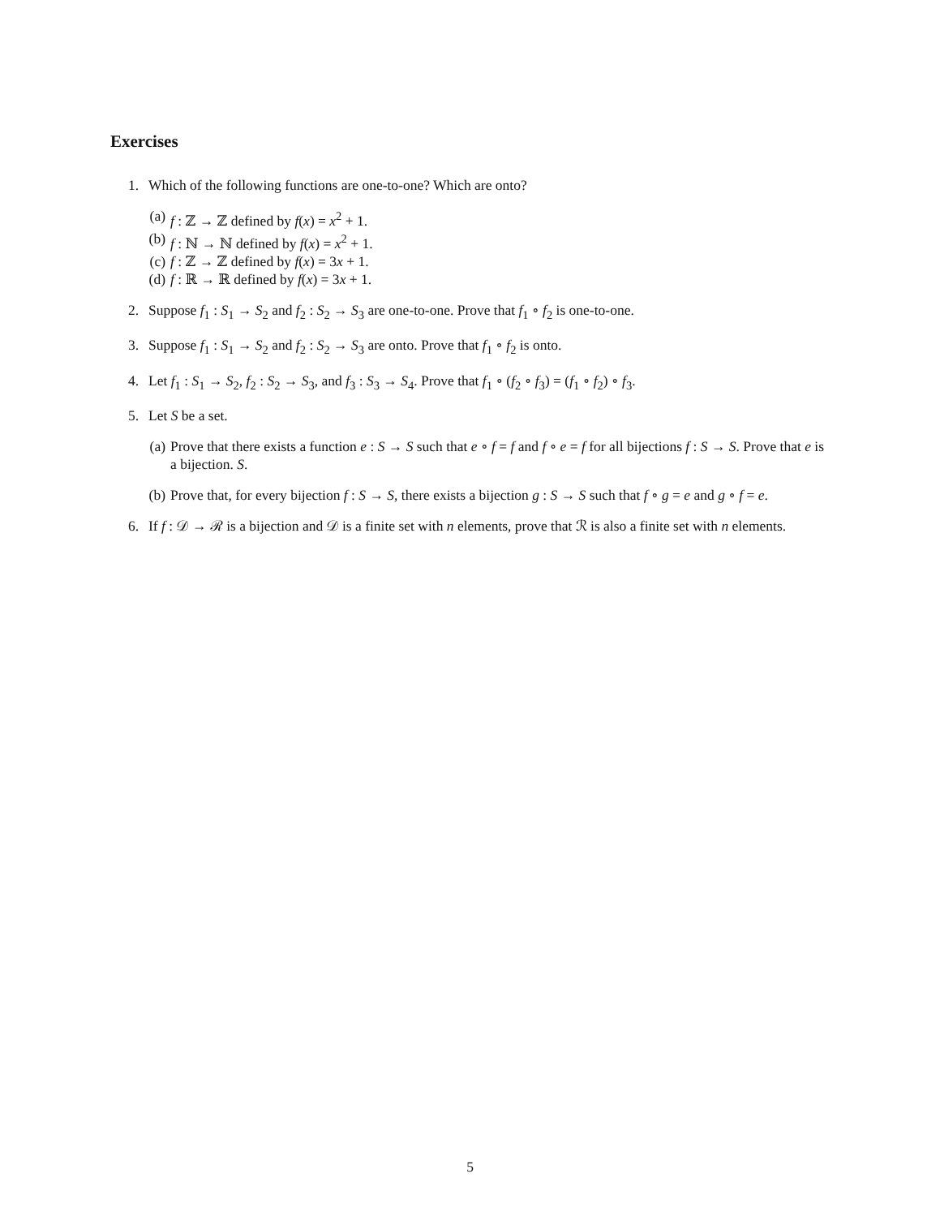Exercises
1. Which of the following functions are one-to-one? Which are onto?
(a) f : ℤ → ℤ defined by f(x) = x<sup>2</sup> + 1.
(b) f : ℕ → ℕ defined by f(x) = x<sup>2</sup> + 1.
(c) f : ℤ → ℤ defined by f(x) = 3x + 1.
(d) f : ℝ → ℝ defined by f(x) = 3x + 1.
2. Suppose f<sub>1</sub> : S<sub>1</sub> → S<sub>2</sub> and f<sub>2</sub> : S<sub>2</sub> → S<sub>3</sub> are one-to-one. Prove that f<sub>1</sub> ∘ f<sub>2</sub> is one-to-one.
3. Suppose f<sub>1</sub> : S<sub>1</sub> → S<sub>2</sub> and f<sub>2</sub> : S<sub>2</sub> → S<sub>3</sub> are onto. Prove that f<sub>1</sub> ∘ f<sub>2</sub> is onto.
4. Let f<sub>1</sub> : S<sub>1</sub> → S<sub>2</sub>, f<sub>2</sub> : S<sub>2</sub> → S<sub>3</sub>, and f<sub>3</sub> : S<sub>3</sub> → S<sub>4</sub>. Prove that f<sub>1</sub> ∘ (f<sub>2</sub> ∘ f<sub>3</sub>) = (f<sub>1</sub> ∘ f<sub>2</sub>) ∘ f<sub>3</sub>.
5. Let S be a set.
(a) Prove that there exists a function e : S → S such that e ∘ f = f and f ∘ e = f for all bijections f : S → S. Prove that e is a bijection. S.
(b) Prove that, for every bijection f : S → S, there exists a bijection g : S → S such that f ∘ g = e and g ∘ f = e.
6. If f : 𝒟 → ℛ is a bijection and 𝒟 is a finite set with n elements, prove that ℛ is also a finite set with n elements.
5